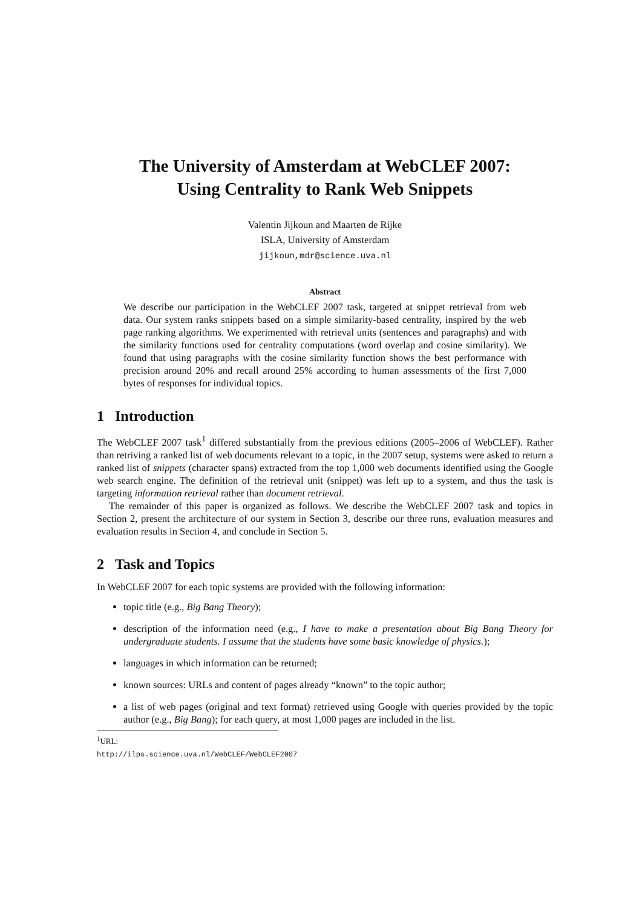The University of Amsterdam at WebCLEF 2007:
Using Centrality to Rank Web Snippets
Valentin Jijkoun and Maarten de Rijke
ISLA, University of Amsterdam
jijkoun,mdr@science.uva.nl
Abstract
We describe our participation in the WebCLEF 2007 task, targeted at snippet retrieval from web data. Our system ranks snippets based on a simple similarity-based centrality, inspired by the web page ranking algorithms. We experimented with retrieval units (sentences and paragraphs) and with the similarity functions used for centrality computations (word overlap and cosine similarity). We found that using paragraphs with the cosine similarity function shows the best performance with precision around 20% and recall around 25% according to human assessments of the first 7,000 bytes of responses for individual topics.
1 Introduction
The WebCLEF 2007 task<sup>1</sup> differed substantially from the previous editions (2005–2006 of WebCLEF). Rather than retriving a ranked list of web documents relevant to a topic, in the 2007 setup, systems were asked to return a ranked list of snippets (character spans) extracted from the top 1,000 web documents identified using the Google web search engine. The definition of the retrieval unit (snippet) was left up to a system, and thus the task is targeting information retrieval rather than document retrieval.
The remainder of this paper is organized as follows. We describe the WebCLEF 2007 task and topics in Section 2, present the architecture of our system in Section 3, describe our three runs, evaluation measures and evaluation results in Section 4, and conclude in Section 5.
2 Task and Topics
In WebCLEF 2007 for each topic systems are provided with the following information:
topic title (e.g., Big Bang Theory);
description of the information need (e.g., I have to make a presentation about Big Bang Theory for undergraduate students. I assume that the students have some basic knowledge of physics.);
languages in which information can be returned;
known sources: URLs and content of pages already “known” to the topic author;
a list of web pages (original and text format) retrieved using Google with queries provided by the topic author (e.g., Big Bang); for each query, at most 1,000 pages are included in the list.
<sup>1</sup> URL: http://ilps.science.uva.nl/WebCLEF/WebCLEF2007